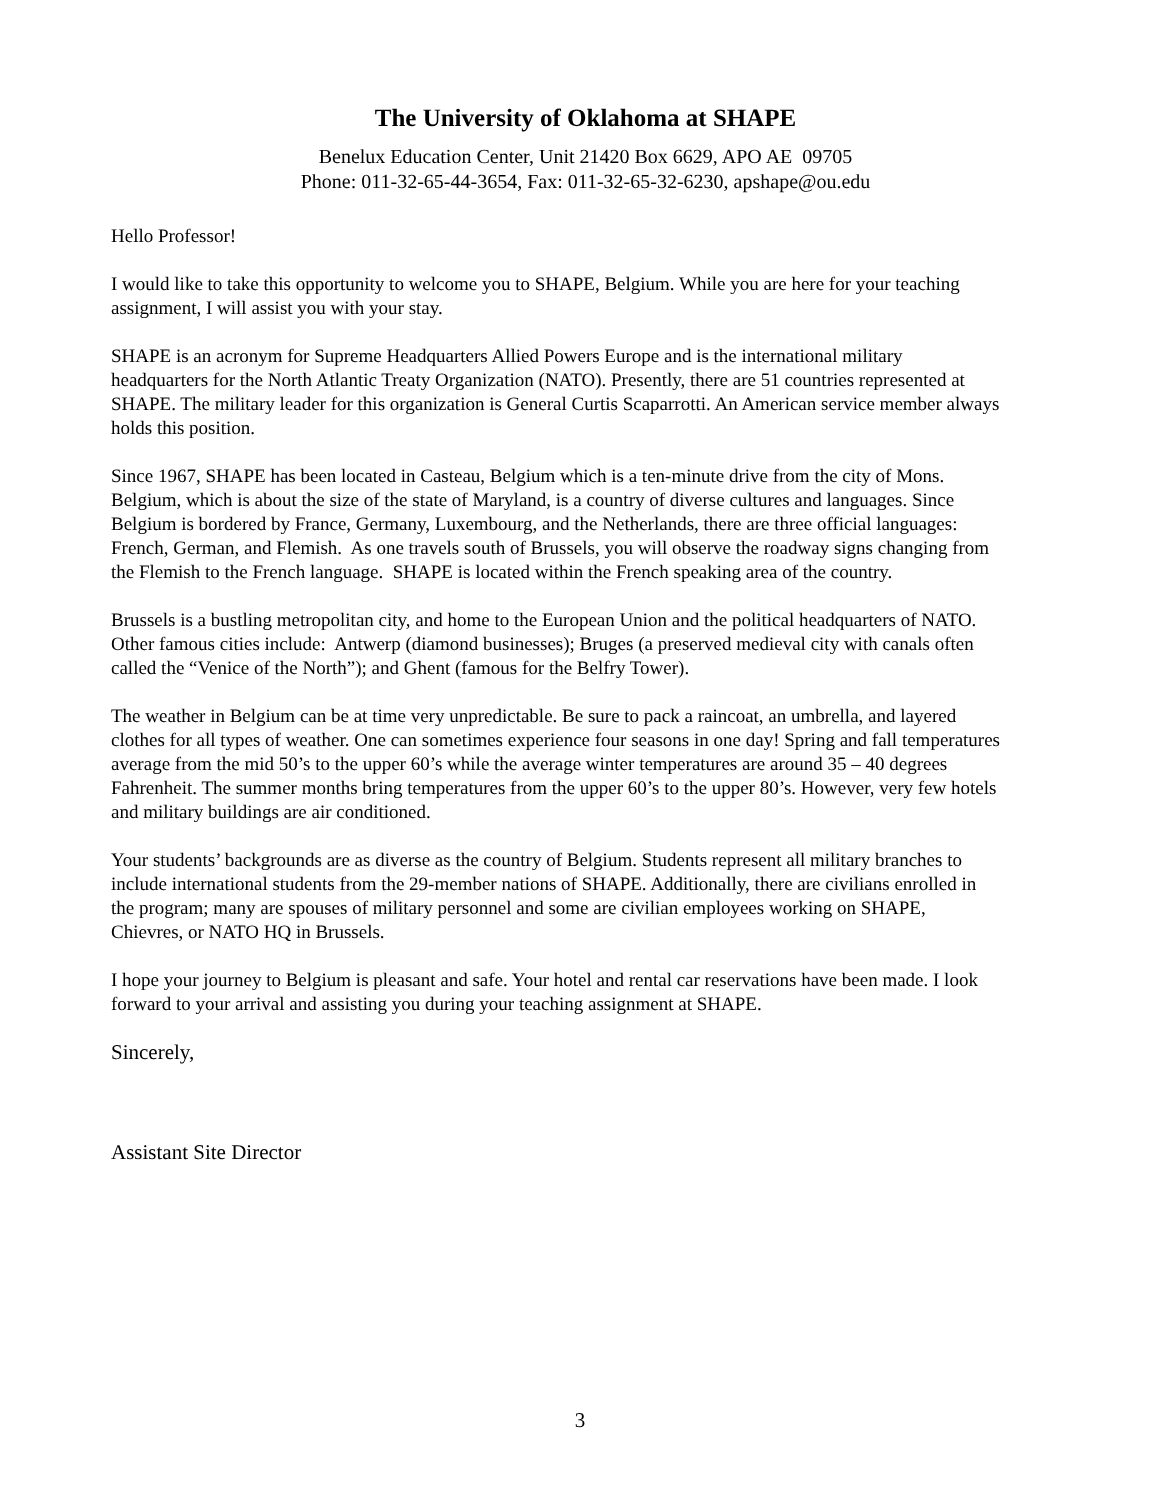The University of Oklahoma at SHAPE
Benelux Education Center, Unit 21420 Box 6629, APO AE 09705
Phone: 011-32-65-44-3654, Fax: 011-32-65-32-6230, apshape@ou.edu
Hello Professor!
I would like to take this opportunity to welcome you to SHAPE, Belgium. While you are here for your teaching assignment, I will assist you with your stay.
SHAPE is an acronym for Supreme Headquarters Allied Powers Europe and is the international military headquarters for the North Atlantic Treaty Organization (NATO). Presently, there are 51 countries represented at SHAPE. The military leader for this organization is General Curtis Scaparrotti. An American service member always holds this position.
Since 1967, SHAPE has been located in Casteau, Belgium which is a ten-minute drive from the city of Mons. Belgium, which is about the size of the state of Maryland, is a country of diverse cultures and languages. Since Belgium is bordered by France, Germany, Luxembourg, and the Netherlands, there are three official languages: French, German, and Flemish. As one travels south of Brussels, you will observe the roadway signs changing from the Flemish to the French language. SHAPE is located within the French speaking area of the country.
Brussels is a bustling metropolitan city, and home to the European Union and the political headquarters of NATO. Other famous cities include: Antwerp (diamond businesses); Bruges (a preserved medieval city with canals often called the “Venice of the North”); and Ghent (famous for the Belfry Tower).
The weather in Belgium can be at time very unpredictable. Be sure to pack a raincoat, an umbrella, and layered clothes for all types of weather. One can sometimes experience four seasons in one day! Spring and fall temperatures average from the mid 50’s to the upper 60’s while the average winter temperatures are around 35 – 40 degrees Fahrenheit. The summer months bring temperatures from the upper 60’s to the upper 80’s. However, very few hotels and military buildings are air conditioned.
Your students’ backgrounds are as diverse as the country of Belgium. Students represent all military branches to include international students from the 29-member nations of SHAPE. Additionally, there are civilians enrolled in the program; many are spouses of military personnel and some are civilian employees working on SHAPE, Chievres, or NATO HQ in Brussels.
I hope your journey to Belgium is pleasant and safe. Your hotel and rental car reservations have been made. I look forward to your arrival and assisting you during your teaching assignment at SHAPE.
Sincerely,
Assistant Site Director
3